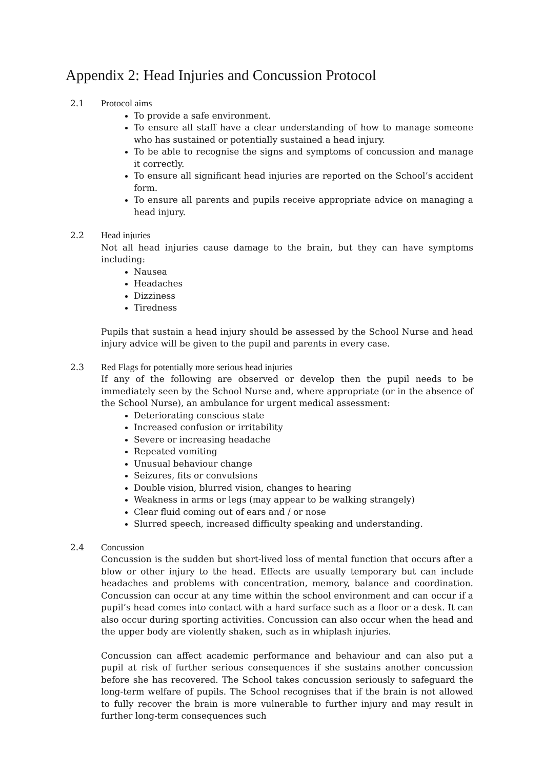Appendix 2: Head Injuries and Concussion Protocol
2.1 Protocol aims
To provide a safe environment.
To ensure all staff have a clear understanding of how to manage someone who has sustained or potentially sustained a head injury.
To be able to recognise the signs and symptoms of concussion and manage it correctly.
To ensure all significant head injuries are reported on the School’s accident form.
To ensure all parents and pupils receive appropriate advice on managing a head injury.
2.2 Head injuries
Not all head injuries cause damage to the brain, but they can have symptoms including:
Nausea
Headaches
Dizziness
Tiredness
Pupils that sustain a head injury should be assessed by the School Nurse and head injury advice will be given to the pupil and parents in every case.
2.3 Red Flags for potentially more serious head injuries
If any of the following are observed or develop then the pupil needs to be immediately seen by the School Nurse and, where appropriate (or in the absence of the School Nurse), an ambulance for urgent medical assessment:
Deteriorating conscious state
Increased confusion or irritability
Severe or increasing headache
Repeated vomiting
Unusual behaviour change
Seizures, fits or convulsions
Double vision, blurred vision, changes to hearing
Weakness in arms or legs (may appear to be walking strangely)
Clear fluid coming out of ears and / or nose
Slurred speech, increased difficulty speaking and understanding.
2.4 Concussion
Concussion is the sudden but short-lived loss of mental function that occurs after a blow or other injury to the head. Effects are usually temporary but can include headaches and problems with concentration, memory, balance and coordination. Concussion can occur at any time within the school environment and can occur if a pupil’s head comes into contact with a hard surface such as a floor or a desk. It can also occur during sporting activities. Concussion can also occur when the head and the upper body are violently shaken, such as in whiplash injuries.
Concussion can affect academic performance and behaviour and can also put a pupil at risk of further serious consequences if she sustains another concussion before she has recovered. The School takes concussion seriously to safeguard the long-term welfare of pupils. The School recognises that if the brain is not allowed to fully recover the brain is more vulnerable to further injury and may result in further long-term consequences such